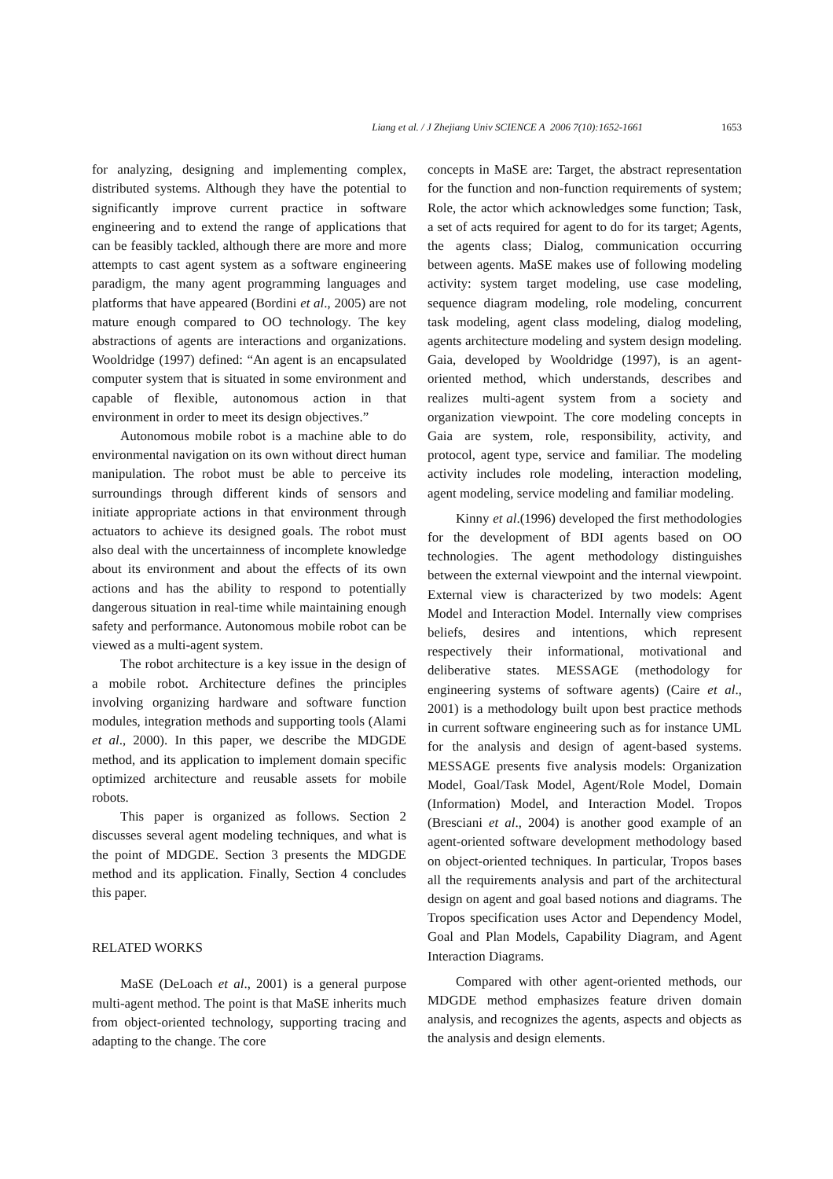Liang et al. / J Zhejiang Univ SCIENCE A 2006 7(10):1652-1661 1653
for analyzing, designing and implementing complex, distributed systems. Although they have the potential to significantly improve current practice in software engineering and to extend the range of applications that can be feasibly tackled, although there are more and more attempts to cast agent system as a software engineering paradigm, the many agent programming languages and platforms that have appeared (Bordini et al., 2005) are not mature enough compared to OO technology. The key abstractions of agents are interactions and organizations. Wooldridge (1997) defined: “An agent is an encapsulated computer system that is situated in some environment and capable of flexible, autonomous action in that environment in order to meet its design objectives.”
Autonomous mobile robot is a machine able to do environmental navigation on its own without direct human manipulation. The robot must be able to perceive its surroundings through different kinds of sensors and initiate appropriate actions in that environment through actuators to achieve its designed goals. The robot must also deal with the uncertainness of incomplete knowledge about its environment and about the effects of its own actions and has the ability to respond to potentially dangerous situation in real-time while maintaining enough safety and performance. Autonomous mobile robot can be viewed as a multi-agent system.
The robot architecture is a key issue in the design of a mobile robot. Architecture defines the principles involving organizing hardware and software function modules, integration methods and supporting tools (Alami et al., 2000). In this paper, we describe the MDGDE method, and its application to implement domain specific optimized architecture and reusable assets for mobile robots.
This paper is organized as follows. Section 2 discusses several agent modeling techniques, and what is the point of MDGDE. Section 3 presents the MDGDE method and its application. Finally, Section 4 concludes this paper.
RELATED WORKS
MaSE (DeLoach et al., 2001) is a general purpose multi-agent method. The point is that MaSE inherits much from object-oriented technology, supporting tracing and adapting to the change. The core
concepts in MaSE are: Target, the abstract representation for the function and non-function requirements of system; Role, the actor which acknowledges some function; Task, a set of acts required for agent to do for its target; Agents, the agents class; Dialog, communication occurring between agents. MaSE makes use of following modeling activity: system target modeling, use case modeling, sequence diagram modeling, role modeling, concurrent task modeling, agent class modeling, dialog modeling, agents architecture modeling and system design modeling. Gaia, developed by Wooldridge (1997), is an agent-oriented method, which understands, describes and realizes multi-agent system from a society and organization viewpoint. The core modeling concepts in Gaia are system, role, responsibility, activity, and protocol, agent type, service and familiar. The modeling activity includes role modeling, interaction modeling, agent modeling, service modeling and familiar modeling.
Kinny et al.(1996) developed the first methodologies for the development of BDI agents based on OO technologies. The agent methodology distinguishes between the external viewpoint and the internal viewpoint. External view is characterized by two models: Agent Model and Interaction Model. Internally view comprises beliefs, desires and intentions, which represent respectively their informational, motivational and deliberative states. MESSAGE (methodology for engineering systems of software agents) (Caire et al., 2001) is a methodology built upon best practice methods in current software engineering such as for instance UML for the analysis and design of agent-based systems. MESSAGE presents five analysis models: Organization Model, Goal/Task Model, Agent/Role Model, Domain (Information) Model, and Interaction Model. Tropos (Bresciani et al., 2004) is another good example of an agent-oriented software development methodology based on object-oriented techniques. In particular, Tropos bases all the requirements analysis and part of the architectural design on agent and goal based notions and diagrams. The Tropos specification uses Actor and Dependency Model, Goal and Plan Models, Capability Diagram, and Agent Interaction Diagrams.
Compared with other agent-oriented methods, our MDGDE method emphasizes feature driven domain analysis, and recognizes the agents, aspects and objects as the analysis and design elements.